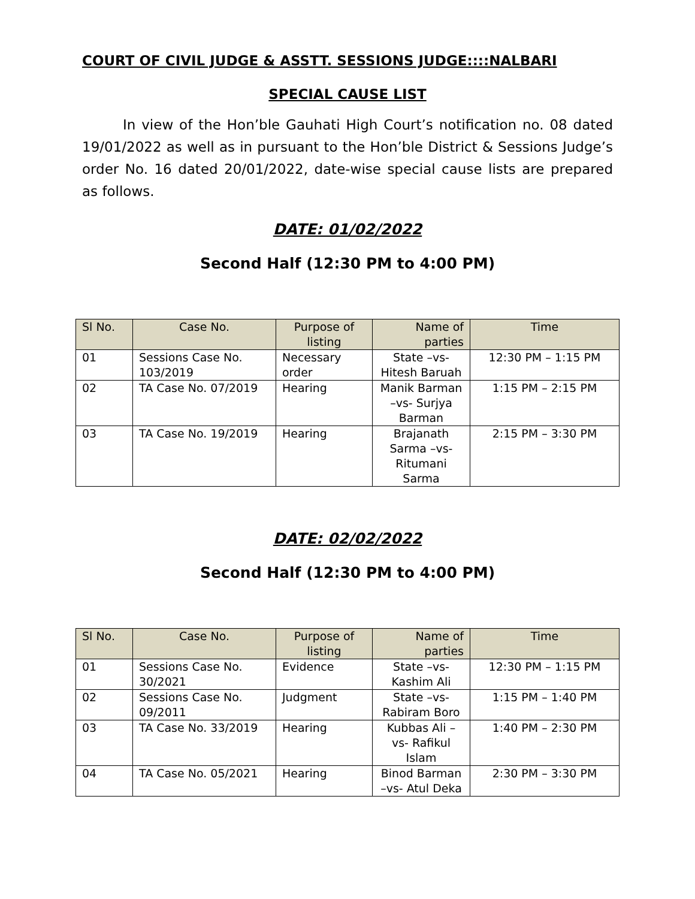COURT OF CIVIL JUDGE & ASSTT. SESSIONS JUDGE::::NALBARI
SPECIAL CAUSE LIST
In view of the Hon’ble Gauhati High Court’s notification no. 08 dated 19/01/2022 as well as in pursuant to the Hon’ble District & Sessions Judge’s order No. 16 dated 20/01/2022, date-wise special cause lists are prepared as follows.
DATE: 01/02/2022
Second Half (12:30 PM to 4:00 PM)
| Sl No. | Case No. | Purpose of listing | Name of parties | Time |
| --- | --- | --- | --- | --- |
| 01 | Sessions Case No. 103/2019 | Necessary order | State –vs- Hitesh Baruah | 12:30 PM – 1:15 PM |
| 02 | TA Case No. 07/2019 | Hearing | Manik Barman –vs- Surjya Barman | 1:15 PM – 2:15 PM |
| 03 | TA Case No. 19/2019 | Hearing | Brajanath Sarma –vs- Ritumani Sarma | 2:15 PM – 3:30 PM |
DATE: 02/02/2022
Second Half (12:30 PM to 4:00 PM)
| Sl No. | Case No. | Purpose of listing | Name of parties | Time |
| --- | --- | --- | --- | --- |
| 01 | Sessions Case No. 30/2021 | Evidence | State –vs- Kashim Ali | 12:30 PM – 1:15 PM |
| 02 | Sessions Case No. 09/2011 | Judgment | State –vs- Rabiram Boro | 1:15 PM – 1:40 PM |
| 03 | TA Case No. 33/2019 | Hearing | Kubbas Ali –vs- Rafikul Islam | 1:40 PM – 2:30 PM |
| 04 | TA Case No. 05/2021 | Hearing | Binod Barman –vs- Atul Deka | 2:30 PM – 3:30 PM |